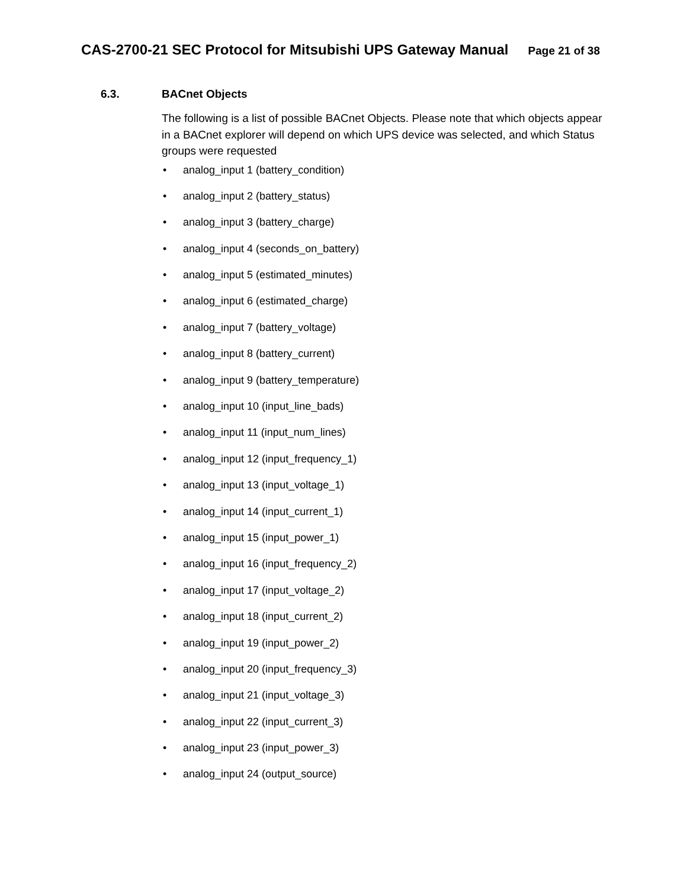CAS-2700-21 SEC Protocol for Mitsubishi UPS Gateway Manual Page 21 of 38
6.3. BACnet Objects
The following is a list of possible BACnet Objects. Please note that which objects appear in a BACnet explorer will depend on which UPS device was selected, and which Status groups were requested
• analog_input 1 (battery_condition)
• analog_input 2 (battery_status)
• analog_input 3 (battery_charge)
• analog_input 4 (seconds_on_battery)
• analog_input 5 (estimated_minutes)
• analog_input 6 (estimated_charge)
• analog_input 7 (battery_voltage)
• analog_input 8 (battery_current)
• analog_input 9 (battery_temperature)
• analog_input 10 (input_line_bads)
• analog_input 11 (input_num_lines)
• analog_input 12 (input_frequency_1)
• analog_input 13 (input_voltage_1)
• analog_input 14 (input_current_1)
• analog_input 15 (input_power_1)
• analog_input 16 (input_frequency_2)
• analog_input 17 (input_voltage_2)
• analog_input 18 (input_current_2)
• analog_input 19 (input_power_2)
• analog_input 20 (input_frequency_3)
• analog_input 21 (input_voltage_3)
• analog_input 22 (input_current_3)
• analog_input 23 (input_power_3)
• analog_input 24 (output_source)